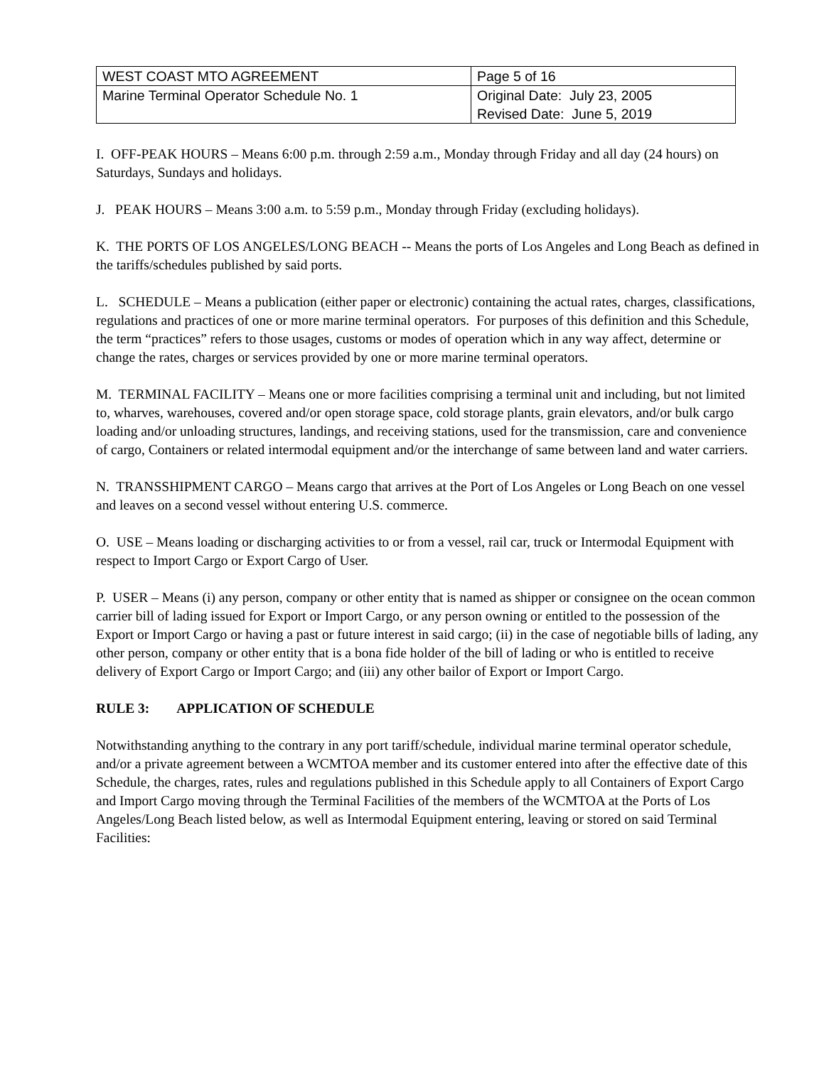| WEST COAST MTO AGREEMENT | Page 5 of 16 |
| Marine Terminal Operator Schedule No. 1 | Original Date: July 23, 2005 Revised Date: June 5, 2019 |
I. OFF-PEAK HOURS – Means 6:00 p.m. through 2:59 a.m., Monday through Friday and all day (24 hours) on Saturdays, Sundays and holidays.
J. PEAK HOURS – Means 3:00 a.m. to 5:59 p.m., Monday through Friday (excluding holidays).
K. THE PORTS OF LOS ANGELES/LONG BEACH -- Means the ports of Los Angeles and Long Beach as defined in the tariffs/schedules published by said ports.
L. SCHEDULE – Means a publication (either paper or electronic) containing the actual rates, charges, classifications, regulations and practices of one or more marine terminal operators. For purposes of this definition and this Schedule, the term “practices” refers to those usages, customs or modes of operation which in any way affect, determine or change the rates, charges or services provided by one or more marine terminal operators.
M. TERMINAL FACILITY – Means one or more facilities comprising a terminal unit and including, but not limited to, wharves, warehouses, covered and/or open storage space, cold storage plants, grain elevators, and/or bulk cargo loading and/or unloading structures, landings, and receiving stations, used for the transmission, care and convenience of cargo, Containers or related intermodal equipment and/or the interchange of same between land and water carriers.
N. TRANSSHIPMENT CARGO – Means cargo that arrives at the Port of Los Angeles or Long Beach on one vessel and leaves on a second vessel without entering U.S. commerce.
O. USE – Means loading or discharging activities to or from a vessel, rail car, truck or Intermodal Equipment with respect to Import Cargo or Export Cargo of User.
P. USER – Means (i) any person, company or other entity that is named as shipper or consignee on the ocean common carrier bill of lading issued for Export or Import Cargo, or any person owning or entitled to the possession of the Export or Import Cargo or having a past or future interest in said cargo; (ii) in the case of negotiable bills of lading, any other person, company or other entity that is a bona fide holder of the bill of lading or who is entitled to receive delivery of Export Cargo or Import Cargo; and (iii) any other bailor of Export or Import Cargo.
RULE 3: APPLICATION OF SCHEDULE
Notwithstanding anything to the contrary in any port tariff/schedule, individual marine terminal operator schedule, and/or a private agreement between a WCMTOA member and its customer entered into after the effective date of this Schedule, the charges, rates, rules and regulations published in this Schedule apply to all Containers of Export Cargo and Import Cargo moving through the Terminal Facilities of the members of the WCMTOA at the Ports of Los Angeles/Long Beach listed below, as well as Intermodal Equipment entering, leaving or stored on said Terminal Facilities: